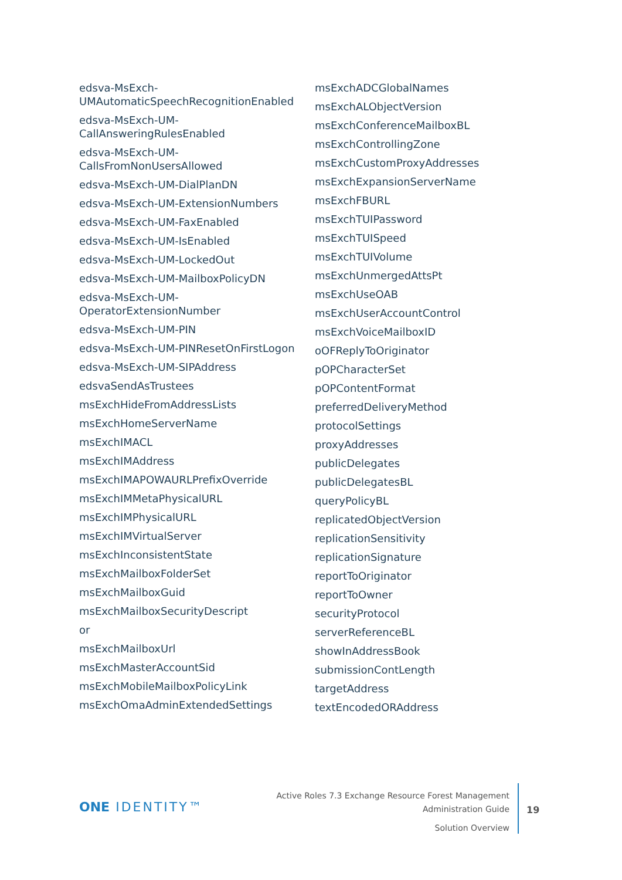edsva-MsExch-
UMAutomaticSpeechRecognitionEnabled
edsva-MsExch-UM-
CallAnsweringRulesEnabled
edsva-MsExch-UM-
CallsFromNonUsersAllowed
edsva-MsExch-UM-DialPlanDN
edsva-MsExch-UM-ExtensionNumbers
edsva-MsExch-UM-FaxEnabled
edsva-MsExch-UM-IsEnabled
edsva-MsExch-UM-LockedOut
edsva-MsExch-UM-MailboxPolicyDN
edsva-MsExch-UM-
OperatorExtensionNumber
edsva-MsExch-UM-PIN
edsva-MsExch-UM-PINResetOnFirstLogon
edsva-MsExch-UM-SIPAddress
edsvaSendAsTrustees
msExchHideFromAddressLists
msExchHomeServerName
msExchIMACL
msExchIMAddress
msExchIMAPOWAURLPrefixOverride
msExchIMMetaPhysicalURL
msExchIMPhysicalURL
msExchIMVirtualServer
msExchInconsistentState
msExchMailboxFolderSet
msExchMailboxGuid
msExchMailboxSecurityDescript
or
msExchMailboxUrl
msExchMasterAccountSid
msExchMobileMailboxPolicyLink
msExchOmaAdminExtendedSettings
msExchADCGlobalNames
msExchALObjectVersion
msExchConferenceMailboxBL
msExchControllingZone
msExchCustomProxyAddresses
msExchExpansionServerName
msExchFBURL
msExchTUIPassword
msExchTUISpeed
msExchTUIVolume
msExchUnmergedAttsPt
msExchUseOAB
msExchUserAccountControl
msExchVoiceMailboxID
oOFReplyToOriginator
pOPCharacterSet
pOPContentFormat
preferredDeliveryMethod
protocolSettings
proxyAddresses
publicDelegates
publicDelegatesBL
queryPolicyBL
replicatedObjectVersion
replicationSensitivity
replicationSignature
reportToOriginator
reportToOwner
securityProtocol
serverReferenceBL
showInAddressBook
submissionContLength
targetAddress
textEncodedORAddress
ONE IDENTITY™
Active Roles 7.3 Exchange Resource Forest Management
Administration Guide
Solution Overview
19